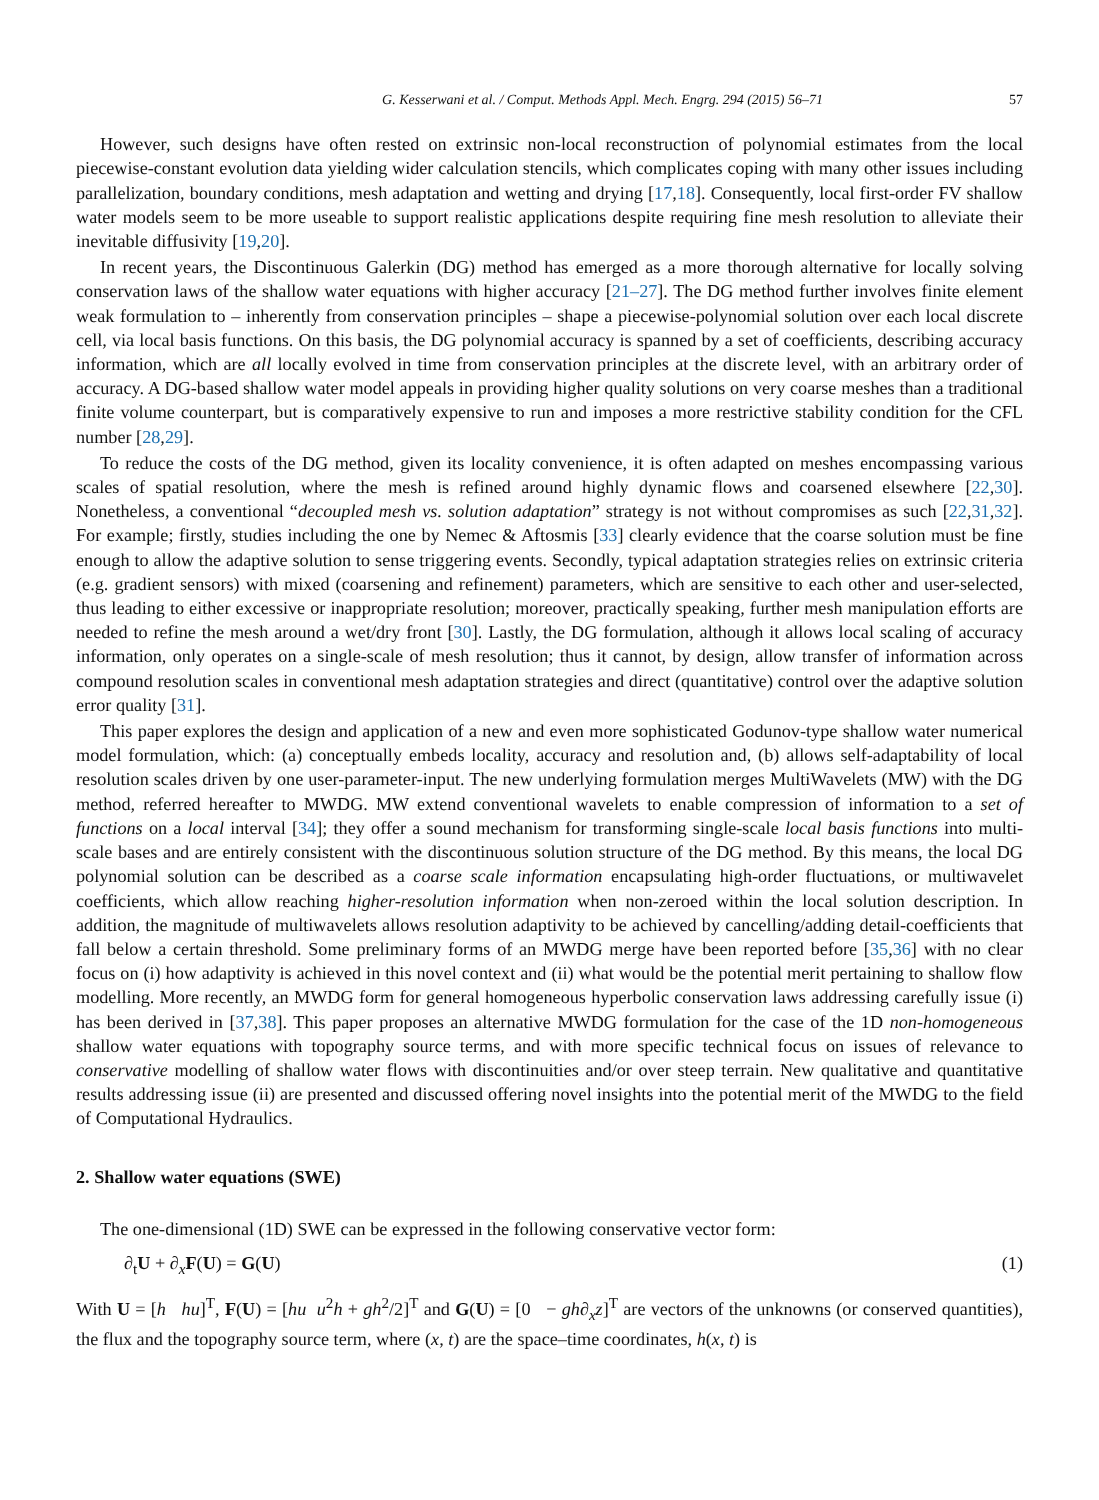G. Kesserwani et al. / Comput. Methods Appl. Mech. Engrg. 294 (2015) 56–71 57
However, such designs have often rested on extrinsic non-local reconstruction of polynomial estimates from the local piecewise-constant evolution data yielding wider calculation stencils, which complicates coping with many other issues including parallelization, boundary conditions, mesh adaptation and wetting and drying [17,18]. Consequently, local first-order FV shallow water models seem to be more useable to support realistic applications despite requiring fine mesh resolution to alleviate their inevitable diffusivity [19,20].
In recent years, the Discontinuous Galerkin (DG) method has emerged as a more thorough alternative for locally solving conservation laws of the shallow water equations with higher accuracy [21–27]. The DG method further involves finite element weak formulation to – inherently from conservation principles – shape a piecewise-polynomial solution over each local discrete cell, via local basis functions. On this basis, the DG polynomial accuracy is spanned by a set of coefficients, describing accuracy information, which are all locally evolved in time from conservation principles at the discrete level, with an arbitrary order of accuracy. A DG-based shallow water model appeals in providing higher quality solutions on very coarse meshes than a traditional finite volume counterpart, but is comparatively expensive to run and imposes a more restrictive stability condition for the CFL number [28,29].
To reduce the costs of the DG method, given its locality convenience, it is often adapted on meshes encompassing various scales of spatial resolution, where the mesh is refined around highly dynamic flows and coarsened elsewhere [22,30]. Nonetheless, a conventional “decoupled mesh vs. solution adaptation” strategy is not without compromises as such [22,31,32]. For example; firstly, studies including the one by Nemec & Aftosmis [33] clearly evidence that the coarse solution must be fine enough to allow the adaptive solution to sense triggering events. Secondly, typical adaptation strategies relies on extrinsic criteria (e.g. gradient sensors) with mixed (coarsening and refinement) parameters, which are sensitive to each other and user-selected, thus leading to either excessive or inappropriate resolution; moreover, practically speaking, further mesh manipulation efforts are needed to refine the mesh around a wet/dry front [30]. Lastly, the DG formulation, although it allows local scaling of accuracy information, only operates on a single-scale of mesh resolution; thus it cannot, by design, allow transfer of information across compound resolution scales in conventional mesh adaptation strategies and direct (quantitative) control over the adaptive solution error quality [31].
This paper explores the design and application of a new and even more sophisticated Godunov-type shallow water numerical model formulation, which: (a) conceptually embeds locality, accuracy and resolution and, (b) allows self-adaptability of local resolution scales driven by one user-parameter-input. The new underlying formulation merges MultiWavelets (MW) with the DG method, referred hereafter to MWDG. MW extend conventional wavelets to enable compression of information to a set of functions on a local interval [34]; they offer a sound mechanism for transforming single-scale local basis functions into multi-scale bases and are entirely consistent with the discontinuous solution structure of the DG method. By this means, the local DG polynomial solution can be described as a coarse scale information encapsulating high-order fluctuations, or multiwavelet coefficients, which allow reaching higher-resolution information when non-zeroed within the local solution description. In addition, the magnitude of multiwavelets allows resolution adaptivity to be achieved by cancelling/adding detail-coefficients that fall below a certain threshold. Some preliminary forms of an MWDG merge have been reported before [35,36] with no clear focus on (i) how adaptivity is achieved in this novel context and (ii) what would be the potential merit pertaining to shallow flow modelling. More recently, an MWDG form for general homogeneous hyperbolic conservation laws addressing carefully issue (i) has been derived in [37,38]. This paper proposes an alternative MWDG formulation for the case of the 1D non-homogeneous shallow water equations with topography source terms, and with more specific technical focus on issues of relevance to conservative modelling of shallow water flows with discontinuities and/or over steep terrain. New qualitative and quantitative results addressing issue (ii) are presented and discussed offering novel insights into the potential merit of the MWDG to the field of Computational Hydraulics.
2. Shallow water equations (SWE)
The one-dimensional (1D) SWE can be expressed in the following conservative vector form:
∂<sub>t</sub>U + ∂<sub>x</sub>F(U) = G(U) (1)
With U = [h hu]<sup>T</sup>, F(U) = [hu u<sup>2</sup>h + gh<sup>2</sup>/2]<sup>T</sup> and G(U) = [0 − gh∂<sub>x</sub>z]<sup>T</sup> are vectors of the unknowns (or conserved quantities), the flux and the topography source term, where (x, t) are the space–time coordinates, h(x, t) is